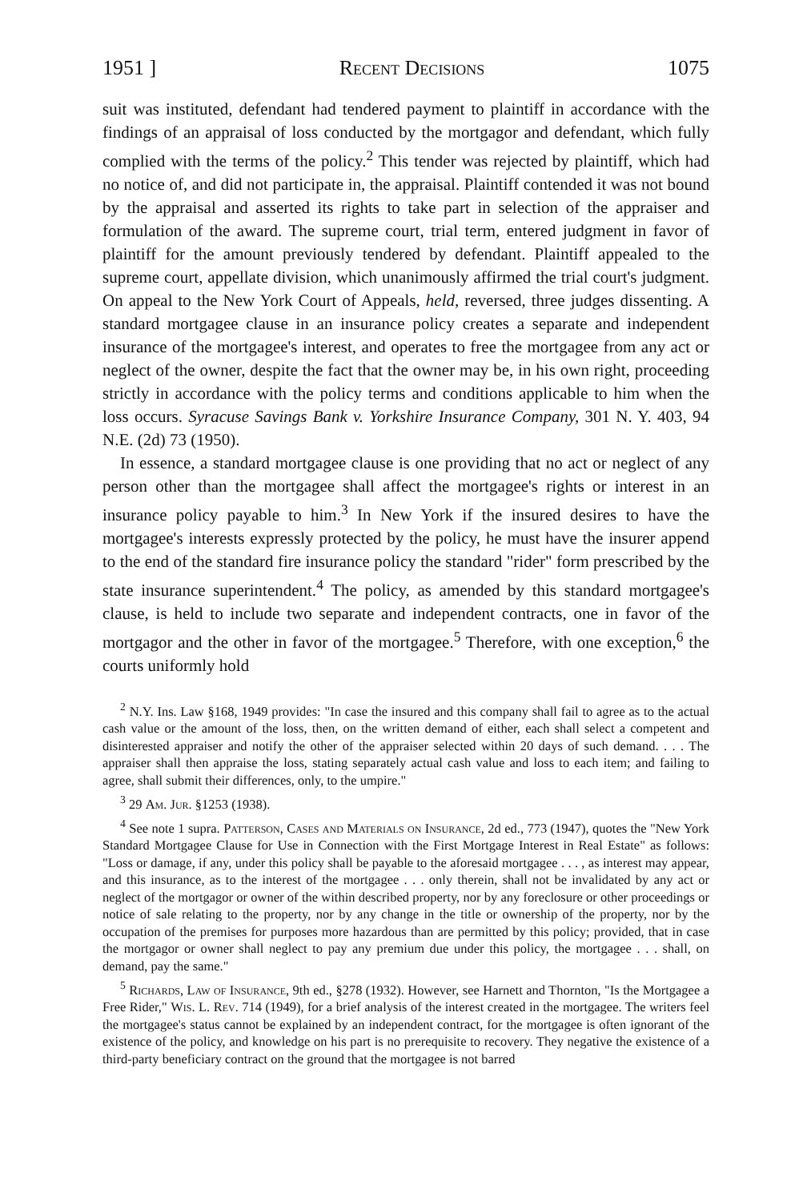1951 ] Recent Decisions 1075
suit was instituted, defendant had tendered payment to plaintiff in accordance with the findings of an appraisal of loss conducted by the mortgagor and defendant, which fully complied with the terms of the policy.<sup>2</sup> This tender was rejected by plaintiff, which had no notice of, and did not participate in, the appraisal. Plaintiff contended it was not bound by the appraisal and asserted its rights to take part in selection of the appraiser and formulation of the award. The supreme court, trial term, entered judgment in favor of plaintiff for the amount previously tendered by defendant. Plaintiff appealed to the supreme court, appellate division, which unanimously affirmed the trial court's judgment. On appeal to the New York Court of Appeals, held, reversed, three judges dissenting. A standard mortgagee clause in an insurance policy creates a separate and independent insurance of the mortgagee's interest, and operates to free the mortgagee from any act or neglect of the owner, despite the fact that the owner may be, in his own right, proceeding strictly in accordance with the policy terms and conditions applicable to him when the loss occurs. Syracuse Savings Bank v. Yorkshire Insurance Company, 301 N. Y. 403, 94 N.E. (2d) 73 (1950).
In essence, a standard mortgagee clause is one providing that no act or neglect of any person other than the mortgagee shall affect the mortgagee's rights or interest in an insurance policy payable to him.<sup>3</sup> In New York if the insured desires to have the mortgagee's interests expressly protected by the policy, he must have the insurer append to the end of the standard fire insurance policy the standard "rider" form prescribed by the state insurance superintendent.<sup>4</sup> The policy, as amended by this standard mortgagee's clause, is held to include two separate and independent contracts, one in favor of the mortgagor and the other in favor of the mortgagee.<sup>5</sup> Therefore, with one exception,<sup>6</sup> the courts uniformly hold
<sup>2</sup> N.Y. Ins. Law §168, 1949 provides: "In case the insured and this company shall fail to agree as to the actual cash value or the amount of the loss, then, on the written demand of either, each shall select a competent and disinterested appraiser and notify the other of the appraiser selected within 20 days of such demand. . . . The appraiser shall then appraise the loss, stating separately actual cash value and loss to each item; and failing to agree, shall submit their differences, only, to the umpire."
<sup>3</sup> 29 Am. Jur. §1253 (1938).
<sup>4</sup> See note 1 supra. Patterson, Cases and Materials on Insurance, 2d ed., 773 (1947), quotes the "New York Standard Mortgagee Clause for Use in Connection with the First Mortgage Interest in Real Estate" as follows: "Loss or damage, if any, under this policy shall be payable to the aforesaid mortgagee . . . , as interest may appear, and this insurance, as to the interest of the mortgagee . . . only therein, shall not be invalidated by any act or neglect of the mortgagor or owner of the within described property, nor by any foreclosure or other proceedings or notice of sale relating to the property, nor by any change in the title or ownership of the property, nor by the occupation of the premises for purposes more hazardous than are permitted by this policy; provided, that in case the mortgagor or owner shall neglect to pay any premium due under this policy, the mortgagee . . . shall, on demand, pay the same."
<sup>5</sup> Richards, Law of Insurance, 9th ed., §278 (1932). However, see Harnett and Thornton, "Is the Mortgagee a Free Rider," Wis. L. Rev. 714 (1949), for a brief analysis of the interest created in the mortgagee. The writers feel the mortgagee's status cannot be explained by an independent contract, for the mortgagee is often ignorant of the existence of the policy, and knowledge on his part is no prerequisite to recovery. They negative the existence of a third-party beneficiary contract on the ground that the mortgagee is not barred